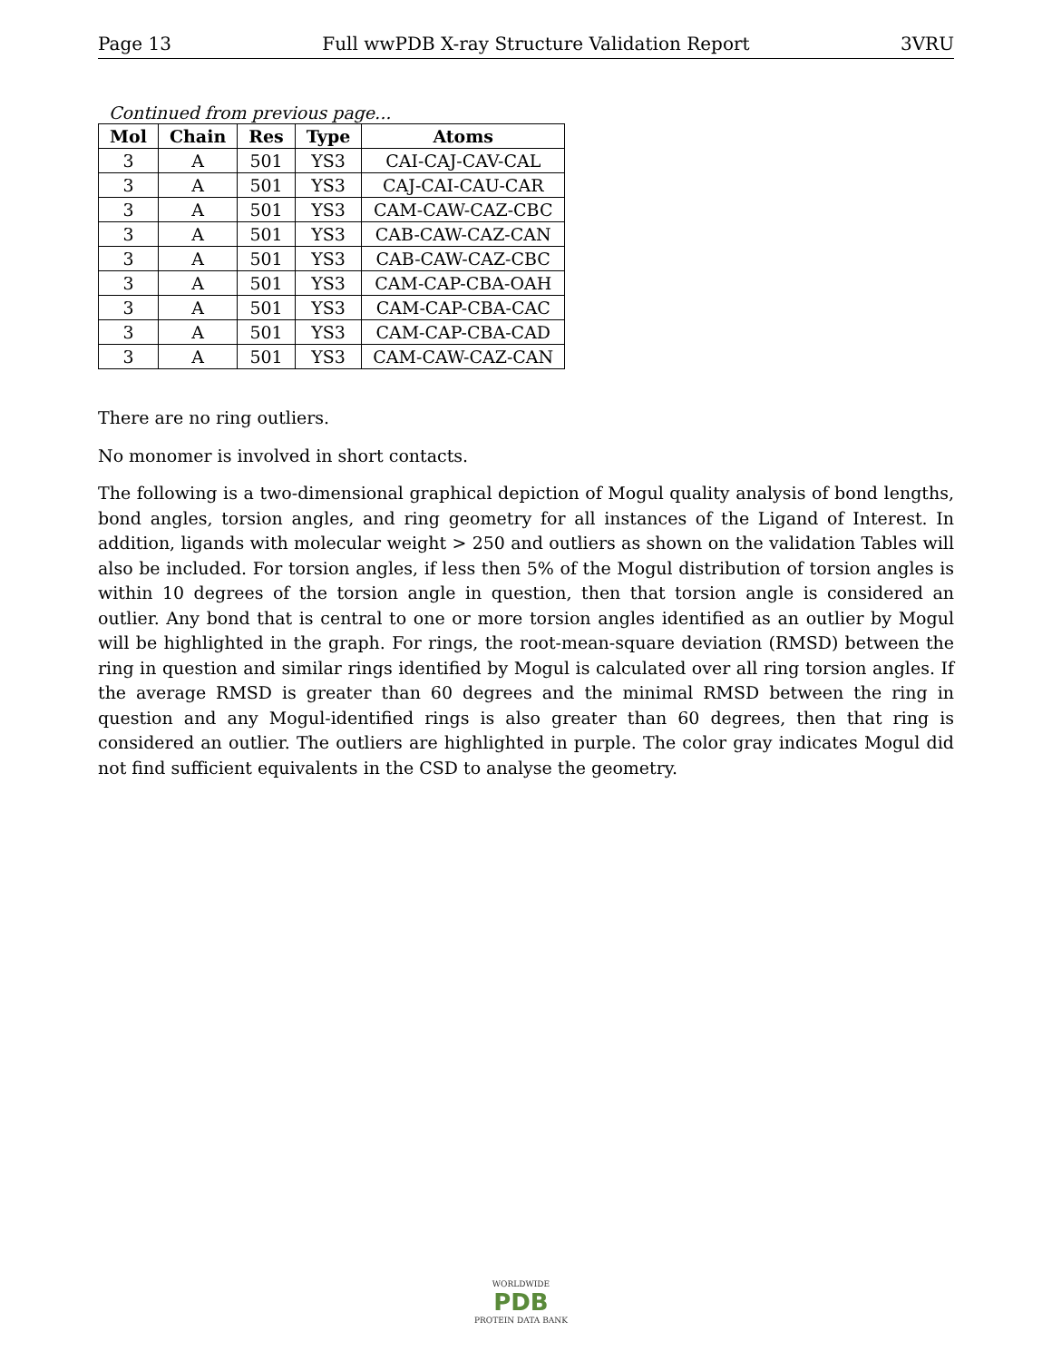Page 13 Full wwPDB X-ray Structure Validation Report 3VRU
Continued from previous page...
| Mol | Chain | Res | Type | Atoms |
| --- | --- | --- | --- | --- |
| 3 | A | 501 | YS3 | CAI-CAJ-CAV-CAL |
| 3 | A | 501 | YS3 | CAJ-CAI-CAU-CAR |
| 3 | A | 501 | YS3 | CAM-CAW-CAZ-CBC |
| 3 | A | 501 | YS3 | CAB-CAW-CAZ-CAN |
| 3 | A | 501 | YS3 | CAB-CAW-CAZ-CBC |
| 3 | A | 501 | YS3 | CAM-CAP-CBA-OAH |
| 3 | A | 501 | YS3 | CAM-CAP-CBA-CAC |
| 3 | A | 501 | YS3 | CAM-CAP-CBA-CAD |
| 3 | A | 501 | YS3 | CAM-CAW-CAZ-CAN |
There are no ring outliers.
No monomer is involved in short contacts.
The following is a two-dimensional graphical depiction of Mogul quality analysis of bond lengths, bond angles, torsion angles, and ring geometry for all instances of the Ligand of Interest. In addition, ligands with molecular weight > 250 and outliers as shown on the validation Tables will also be included. For torsion angles, if less then 5% of the Mogul distribution of torsion angles is within 10 degrees of the torsion angle in question, then that torsion angle is considered an outlier. Any bond that is central to one or more torsion angles identified as an outlier by Mogul will be highlighted in the graph. For rings, the root-mean-square deviation (RMSD) between the ring in question and similar rings identified by Mogul is calculated over all ring torsion angles. If the average RMSD is greater than 60 degrees and the minimal RMSD between the ring in question and any Mogul-identified rings is also greater than 60 degrees, then that ring is considered an outlier. The outliers are highlighted in purple. The color gray indicates Mogul did not find sufficient equivalents in the CSD to analyse the geometry.
WORLDWIDE
PDB
PROTEIN DATA BANK